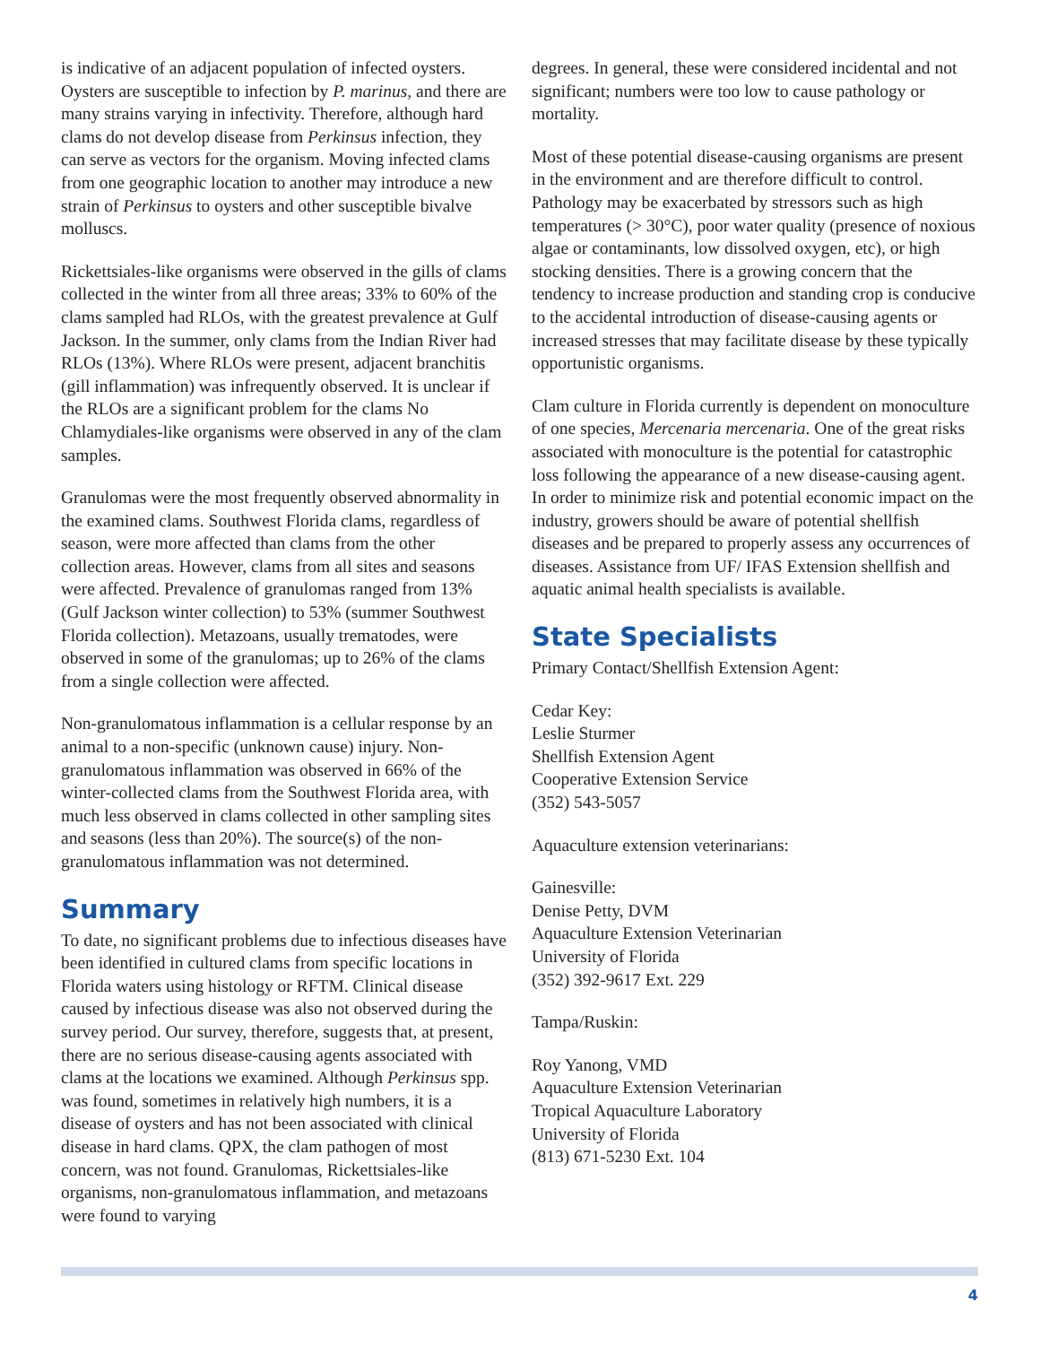is indicative of an adjacent population of infected oysters. Oysters are susceptible to infection by P. marinus, and there are many strains varying in infectivity. Therefore, although hard clams do not develop disease from Perkinsus infection, they can serve as vectors for the organism. Moving infected clams from one geographic location to another may introduce a new strain of Perkinsus to oysters and other susceptible bivalve molluscs.
Rickettsiales-like organisms were observed in the gills of clams collected in the winter from all three areas; 33% to 60% of the clams sampled had RLOs, with the greatest prevalence at Gulf Jackson. In the summer, only clams from the Indian River had RLOs (13%). Where RLOs were present, adjacent branchitis (gill inflammation) was infrequently observed. It is unclear if the RLOs are a significant problem for the clams No Chlamydiales-like organisms were observed in any of the clam samples.
Granulomas were the most frequently observed abnormality in the examined clams. Southwest Florida clams, regardless of season, were more affected than clams from the other collection areas. However, clams from all sites and seasons were affected. Prevalence of granulomas ranged from 13% (Gulf Jackson winter collection) to 53% (summer Southwest Florida collection). Metazoans, usually trematodes, were observed in some of the granulomas; up to 26% of the clams from a single collection were affected.
Non-granulomatous inflammation is a cellular response by an animal to a non-specific (unknown cause) injury. Non-granulomatous inflammation was observed in 66% of the winter-collected clams from the Southwest Florida area, with much less observed in clams collected in other sampling sites and seasons (less than 20%). The source(s) of the non-granulomatous inflammation was not determined.
Summary
To date, no significant problems due to infectious diseases have been identified in cultured clams from specific locations in Florida waters using histology or RFTM. Clinical disease caused by infectious disease was also not observed during the survey period. Our survey, therefore, suggests that, at present, there are no serious disease-causing agents associated with clams at the locations we examined. Although Perkinsus spp. was found, sometimes in relatively high numbers, it is a disease of oysters and has not been associated with clinical disease in hard clams. QPX, the clam pathogen of most concern, was not found. Granulomas, Rickettsiales-like organisms, non-granulomatous inflammation, and metazoans were found to varying
degrees. In general, these were considered incidental and not significant; numbers were too low to cause pathology or mortality.
Most of these potential disease-causing organisms are present in the environment and are therefore difficult to control. Pathology may be exacerbated by stressors such as high temperatures (> 30°C), poor water quality (presence of noxious algae or contaminants, low dissolved oxygen, etc), or high stocking densities. There is a growing concern that the tendency to increase production and standing crop is conducive to the accidental introduction of disease-causing agents or increased stresses that may facilitate disease by these typically opportunistic organisms.
Clam culture in Florida currently is dependent on monoculture of one species, Mercenaria mercenaria. One of the great risks associated with monoculture is the potential for catastrophic loss following the appearance of a new disease-causing agent. In order to minimize risk and potential economic impact on the industry, growers should be aware of potential shellfish diseases and be prepared to properly assess any occurrences of diseases. Assistance from UF/ IFAS Extension shellfish and aquatic animal health specialists is available.
State Specialists
Primary Contact/Shellfish Extension Agent:
Cedar Key:
Leslie Sturmer
Shellfish Extension Agent
Cooperative Extension Service
(352) 543-5057
Aquaculture extension veterinarians:
Gainesville:
Denise Petty, DVM
Aquaculture Extension Veterinarian
University of Florida
(352) 392-9617 Ext. 229
Tampa/Ruskin:
Roy Yanong, VMD
Aquaculture Extension Veterinarian
Tropical Aquaculture Laboratory
University of Florida
(813) 671-5230 Ext. 104
4